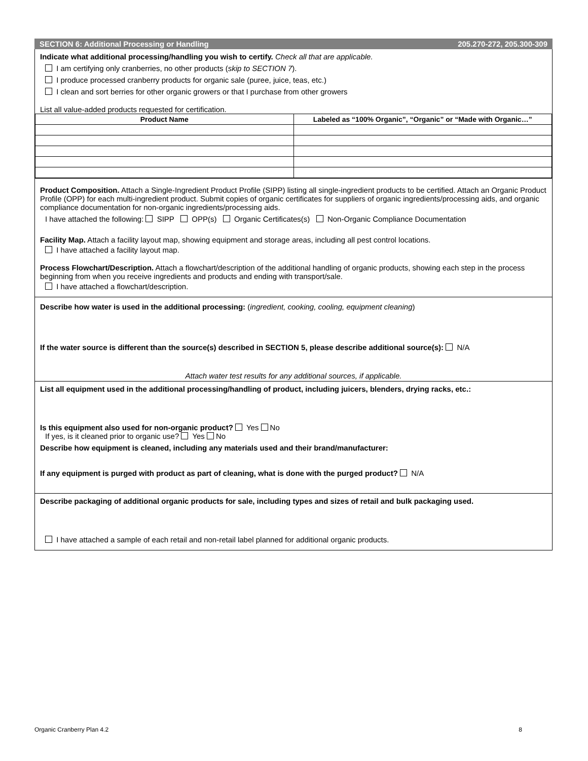SECTION 6: Additional Processing or Handling 205.270-272, 205.300-309
Indicate what additional processing/handling you wish to certify. Check all that are applicable.
I am certifying only cranberries, no other products (skip to SECTION 7).
I produce processed cranberry products for organic sale (puree, juice, teas, etc.)
I clean and sort berries for other organic growers or that I purchase from other growers
List all value-added products requested for certification.
| Product Name | Labeled as “100% Organic”, “Organic” or “Made with Organic…” |
| --- | --- |
Product Composition. Attach a Single-Ingredient Product Profile (SIPP) listing all single-ingredient products to be certified. Attach an Organic Product Profile (OPP) for each multi-ingredient product. Submit copies of organic certificates for suppliers of organic ingredients/processing aids, and organic compliance documentation for non-organic ingredients/processing aids.
I have attached the following: SIPP OPP(s) Organic Certificates(s) Non-Organic Compliance Documentation
Facility Map. Attach a facility layout map, showing equipment and storage areas, including all pest control locations.
I have attached a facility layout map.
Process Flowchart/Description. Attach a flowchart/description of the additional handling of organic products, showing each step in the process beginning from when you receive ingredients and products and ending with transport/sale.
I have attached a flowchart/description.
Describe how water is used in the additional processing: (ingredient, cooking, cooling, equipment cleaning)
If the water source is different than the source(s) described in SECTION 5, please describe additional source(s): N/A
Attach water test results for any additional sources, if applicable.
List all equipment used in the additional processing/handling of product, including juicers, blenders, drying racks, etc.:
Is this equipment also used for non-organic product? Yes No
If yes, is it cleaned prior to organic use? Yes No
Describe how equipment is cleaned, including any materials used and their brand/manufacturer:
If any equipment is purged with product as part of cleaning, what is done with the purged product? N/A
Describe packaging of additional organic products for sale, including types and sizes of retail and bulk packaging used.
I have attached a sample of each retail and non-retail label planned for additional organic products.
Organic Cranberry Plan 4.2 8